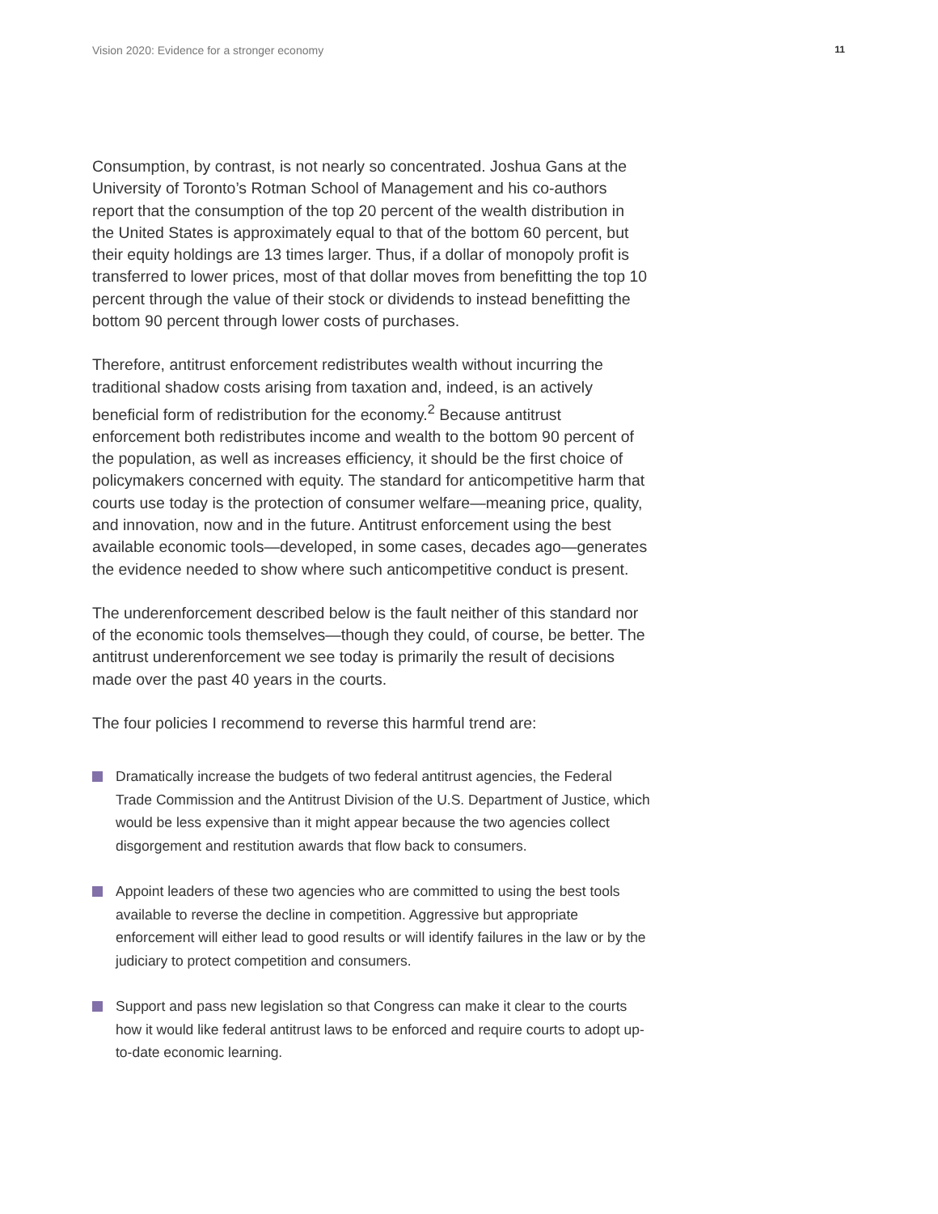Vision 2020: Evidence for a stronger economy 11
Consumption, by contrast, is not nearly so concentrated. Joshua Gans at the University of Toronto’s Rotman School of Management and his co-authors report that the consumption of the top 20 percent of the wealth distribution in the United States is approximately equal to that of the bottom 60 percent, but their equity holdings are 13 times larger. Thus, if a dollar of monopoly profit is transferred to lower prices, most of that dollar moves from benefitting the top 10 percent through the value of their stock or dividends to instead benefitting the bottom 90 percent through lower costs of purchases.
Therefore, antitrust enforcement redistributes wealth without incurring the traditional shadow costs arising from taxation and, indeed, is an actively beneficial form of redistribution for the economy.<sup>2</sup> Because antitrust enforcement both redistributes income and wealth to the bottom 90 percent of the population, as well as increases efficiency, it should be the first choice of policymakers concerned with equity. The standard for anticompetitive harm that courts use today is the protection of consumer welfare—meaning price, quality, and innovation, now and in the future. Antitrust enforcement using the best available economic tools—developed, in some cases, decades ago—generates the evidence needed to show where such anticompetitive conduct is present.
The underenforcement described below is the fault neither of this standard nor of the economic tools themselves—though they could, of course, be better. The antitrust underenforcement we see today is primarily the result of decisions made over the past 40 years in the courts.
The four policies I recommend to reverse this harmful trend are:
Dramatically increase the budgets of two federal antitrust agencies, the Federal Trade Commission and the Antitrust Division of the U.S. Department of Justice, which would be less expensive than it might appear because the two agencies collect disgorgement and restitution awards that flow back to consumers.
Appoint leaders of these two agencies who are committed to using the best tools available to reverse the decline in competition. Aggressive but appropriate enforcement will either lead to good results or will identify failures in the law or by the judiciary to protect competition and consumers.
Support and pass new legislation so that Congress can make it clear to the courts how it would like federal antitrust laws to be enforced and require courts to adopt up-to-date economic learning.